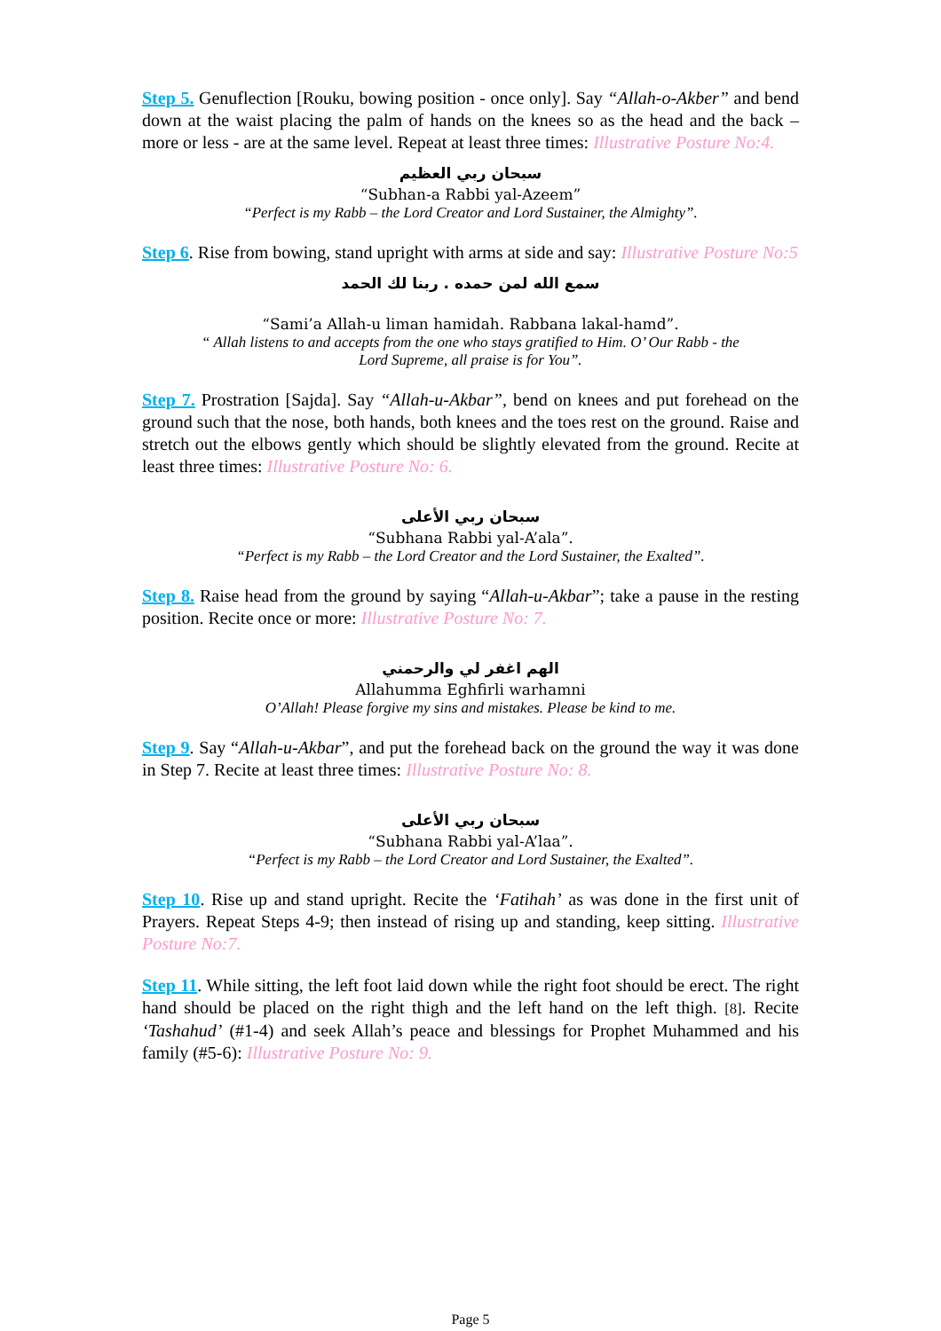Step 5. Genuflection [Rouku, bowing position - once only]. Say “Allah-o-Akber” and bend down at the waist placing the palm of hands on the knees so as the head and the back – more or less - are at the same level. Repeat at least three times: Illustrative Posture No:4.
سبحان ربي العظيم
“Subhan-a Rabbi yal-Azeem”
“Perfect is my Rabb – the Lord Creator and Lord Sustainer, the Almighty”.
Step 6. Rise from bowing, stand upright with arms at side and say: Illustrative Posture No:5
سمع الله لمن حمده . ربنا لك الحمد
“Sami’a Allah-u liman hamidah. Rabbana lakal-hamd”.
“ Allah listens to and accepts from the one who stays gratified to Him. O’ Our Rabb - the
Lord Supreme, all praise is for You”.
Step 7. Prostration [Sajda]. Say “Allah-u-Akbar”, bend on knees and put forehead on the ground such that the nose, both hands, both knees and the toes rest on the ground. Raise and stretch out the elbows gently which should be slightly elevated from the ground. Recite at least three times: Illustrative Posture No: 6.
سبحان ربي الأعلى
“Subhana Rabbi yal-A’ala”.
“Perfect is my Rabb – the Lord Creator and the Lord Sustainer, the Exalted”.
Step 8. Raise head from the ground by saying “Allah-u-Akbar”; take a pause in the resting position. Recite once or more: Illustrative Posture No: 7.
الهم اغفر لي والرحمني
Allahumma Eghfirli warhamni
O’Allah! Please forgive my sins and mistakes. Please be kind to me.
Step 9. Say “Allah-u-Akbar”, and put the forehead back on the ground the way it was done in Step 7. Recite at least three times: Illustrative Posture No: 8.
سبحان ربي الأعلى
“Subhana Rabbi yal-A’laa”.
“Perfect is my Rabb – the Lord Creator and Lord Sustainer, the Exalted”.
Step 10. Rise up and stand upright. Recite the ‘Fatihah’ as was done in the first unit of Prayers. Repeat Steps 4-9; then instead of rising up and standing, keep sitting. Illustrative Posture No:7.
Step 11. While sitting, the left foot laid down while the right foot should be erect. The right hand should be placed on the right thigh and the left hand on the left thigh. [8]. Recite ‘Tashahud’ (#1-4) and seek Allah’s peace and blessings for Prophet Muhammed and his family (#5-6): Illustrative Posture No: 9.
Page 5